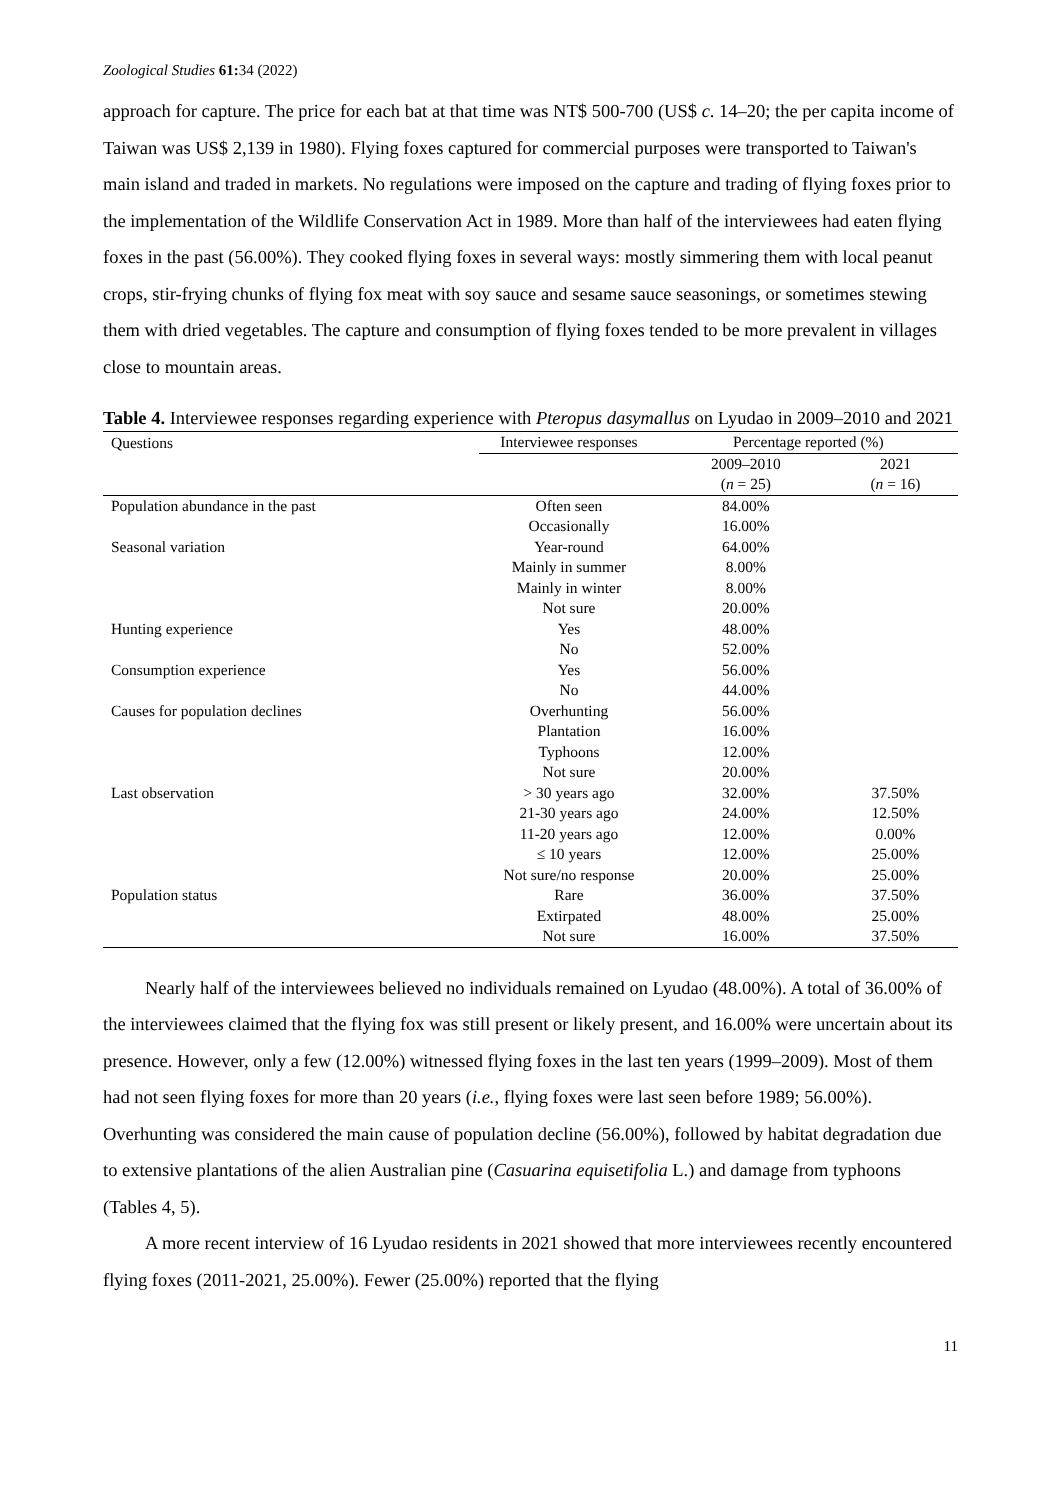Zoological Studies 61: 34 (2022)
approach for capture. The price for each bat at that time was NT$ 500-700 (US$ c. 14–20; the per capita income of Taiwan was US$ 2,139 in 1980). Flying foxes captured for commercial purposes were transported to Taiwan's main island and traded in markets. No regulations were imposed on the capture and trading of flying foxes prior to the implementation of the Wildlife Conservation Act in 1989. More than half of the interviewees had eaten flying foxes in the past (56.00%). They cooked flying foxes in several ways: mostly simmering them with local peanut crops, stir-frying chunks of flying fox meat with soy sauce and sesame sauce seasonings, or sometimes stewing them with dried vegetables. The capture and consumption of flying foxes tended to be more prevalent in villages close to mountain areas.
Table 4. Interviewee responses regarding experience with Pteropus dasymallus on Lyudao in 2009–2010 and 2021
| Questions | Interviewee responses | Percentage reported (%) | |
| --- | --- | --- | --- |
| | | 2009–2010 | 2021 |
| | | ( n = 25) | ( n = 16) |
| Population abundance in the past | Often seen | 84.00% | |
| | Occasionally | 16.00% | |
| Seasonal variation | Year-round | 64.00% | |
| | Mainly in summer | 8.00% | |
| | Mainly in winter | 8.00% | |
| | Not sure | 20.00% | |
| Hunting experience | Yes | 48.00% | |
| | No | 52.00% | |
| Consumption experience | Yes | 56.00% | |
| | No | 44.00% | |
| Causes for population declines | Overhunting | 56.00% | |
| | Plantation | 16.00% | |
| | Typhoons | 12.00% | |
| | Not sure | 20.00% | |
| Last observation | > 30 years ago | 32.00% | 37.50% |
| | 21-30 years ago | 24.00% | 12.50% |
| | 11-20 years ago | 12.00% | 0.00% |
| | ≤ 10 years | 12.00% | 25.00% |
| | Not sure/no response | 20.00% | 25.00% |
| Population status | Rare | 36.00% | 37.50% |
| | Extirpated | 48.00% | 25.00% |
| | Not sure | 16.00% | 37.50% |
Nearly half of the interviewees believed no individuals remained on Lyudao (48.00%). A total of 36.00% of the interviewees claimed that the flying fox was still present or likely present, and 16.00% were uncertain about its presence. However, only a few (12.00%) witnessed flying foxes in the last ten years (1999–2009). Most of them had not seen flying foxes for more than 20 years (i.e., flying foxes were last seen before 1989; 56.00%). Overhunting was considered the main cause of population decline (56.00%), followed by habitat degradation due to extensive plantations of the alien Australian pine (Casuarina equisetifolia L.) and damage from typhoons (Tables 4, 5).
A more recent interview of 16 Lyudao residents in 2021 showed that more interviewees recently encountered flying foxes (2011-2021, 25.00%). Fewer (25.00%) reported that the flying
11